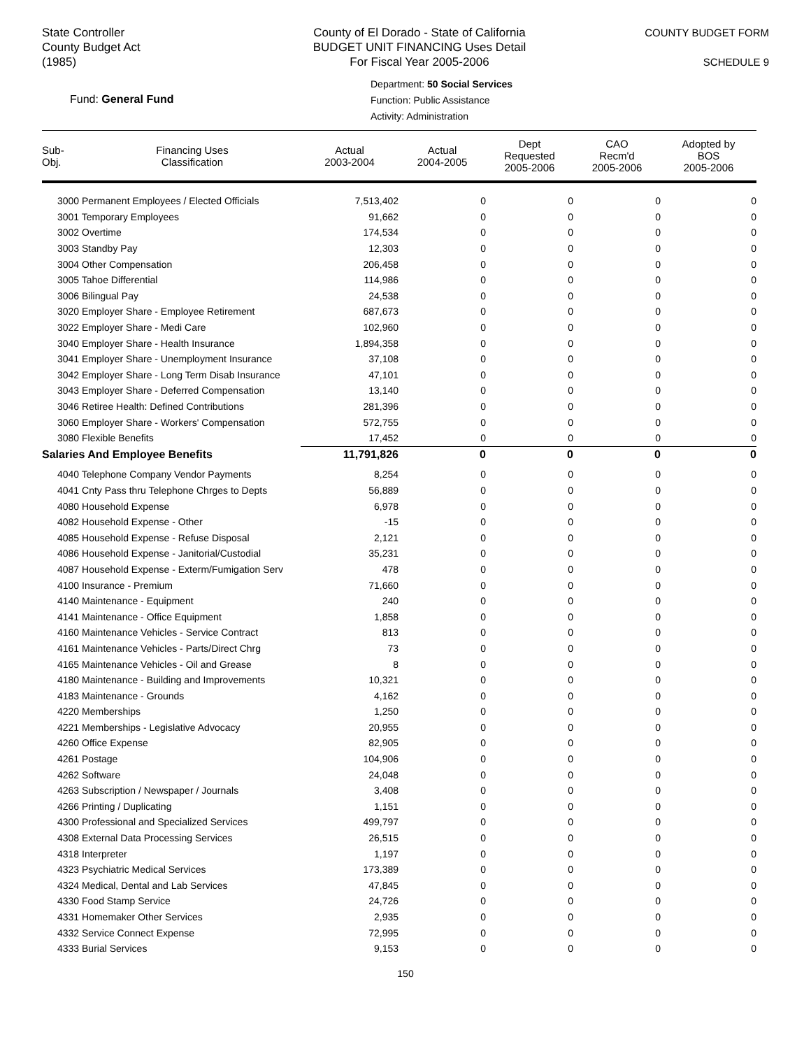State Controller
County Budget Act
(1985)
County of El Dorado - State of California
BUDGET UNIT FINANCING Uses Detail
For Fiscal Year 2005-2006
COUNTY BUDGET FORM
SCHEDULE 9
Fund: General Fund
Department: 50 Social Services
Function: Public Assistance
Activity: Administration
| Sub- Obj. | Financing Uses Classification | Actual 2003-2004 | Actual 2004-2005 | Dept Requested 2005-2006 | CAO Recm'd 2005-2006 | Adopted by BOS 2005-2006 |
| --- | --- | --- | --- | --- | --- | --- |
| 3000 Permanent Employees / Elected Officials | | 7,513,402 | 0 | 0 | 0 | 0 |
| 3001 Temporary Employees | | 91,662 | 0 | 0 | 0 | 0 |
| 3002 Overtime | | 174,534 | 0 | 0 | 0 | 0 |
| 3003 Standby Pay | | 12,303 | 0 | 0 | 0 | 0 |
| 3004 Other Compensation | | 206,458 | 0 | 0 | 0 | 0 |
| 3005 Tahoe Differential | | 114,986 | 0 | 0 | 0 | 0 |
| 3006 Bilingual Pay | | 24,538 | 0 | 0 | 0 | 0 |
| 3020 Employer Share - Employee Retirement | | 687,673 | 0 | 0 | 0 | 0 |
| 3022 Employer Share - Medi Care | | 102,960 | 0 | 0 | 0 | 0 |
| 3040 Employer Share - Health Insurance | | 1,894,358 | 0 | 0 | 0 | 0 |
| 3041 Employer Share - Unemployment Insurance | | 37,108 | 0 | 0 | 0 | 0 |
| 3042 Employer Share - Long Term Disab Insurance | | 47,101 | 0 | 0 | 0 | 0 |
| 3043 Employer Share - Deferred Compensation | | 13,140 | 0 | 0 | 0 | 0 |
| 3046 Retiree Health: Defined Contributions | | 281,396 | 0 | 0 | 0 | 0 |
| 3060 Employer Share - Workers' Compensation | | 572,755 | 0 | 0 | 0 | 0 |
| 3080 Flexible Benefits | | 17,452 | 0 | 0 | 0 | 0 |
| Salaries And Employee Benefits | | 11,791,826 | 0 | 0 | 0 | 0 |
| 4040 Telephone Company Vendor Payments | | 8,254 | 0 | 0 | 0 | 0 |
| 4041 Cnty Pass thru Telephone Chrges to Depts | | 56,889 | 0 | 0 | 0 | 0 |
| 4080 Household Expense | | 6,978 | 0 | 0 | 0 | 0 |
| 4082 Household Expense - Other | | -15 | 0 | 0 | 0 | 0 |
| 4085 Household Expense - Refuse Disposal | | 2,121 | 0 | 0 | 0 | 0 |
| 4086 Household Expense - Janitorial/Custodial | | 35,231 | 0 | 0 | 0 | 0 |
| 4087 Household Expense - Exterm/Fumigation Serv | | 478 | 0 | 0 | 0 | 0 |
| 4100 Insurance - Premium | | 71,660 | 0 | 0 | 0 | 0 |
| 4140 Maintenance - Equipment | | 240 | 0 | 0 | 0 | 0 |
| 4141 Maintenance - Office Equipment | | 1,858 | 0 | 0 | 0 | 0 |
| 4160 Maintenance Vehicles - Service Contract | | 813 | 0 | 0 | 0 | 0 |
| 4161 Maintenance Vehicles - Parts/Direct Chrg | | 73 | 0 | 0 | 0 | 0 |
| 4165 Maintenance Vehicles - Oil and Grease | | 8 | 0 | 0 | 0 | 0 |
| 4180 Maintenance - Building and Improvements | | 10,321 | 0 | 0 | 0 | 0 |
| 4183 Maintenance - Grounds | | 4,162 | 0 | 0 | 0 | 0 |
| 4220 Memberships | | 1,250 | 0 | 0 | 0 | 0 |
| 4221 Memberships - Legislative Advocacy | | 20,955 | 0 | 0 | 0 | 0 |
| 4260 Office Expense | | 82,905 | 0 | 0 | 0 | 0 |
| 4261 Postage | | 104,906 | 0 | 0 | 0 | 0 |
| 4262 Software | | 24,048 | 0 | 0 | 0 | 0 |
| 4263 Subscription / Newspaper / Journals | | 3,408 | 0 | 0 | 0 | 0 |
| 4266 Printing / Duplicating | | 1,151 | 0 | 0 | 0 | 0 |
| 4300 Professional and Specialized Services | | 499,797 | 0 | 0 | 0 | 0 |
| 4308 External Data Processing Services | | 26,515 | 0 | 0 | 0 | 0 |
| 4318 Interpreter | | 1,197 | 0 | 0 | 0 | 0 |
| 4323 Psychiatric Medical Services | | 173,389 | 0 | 0 | 0 | 0 |
| 4324 Medical, Dental and Lab Services | | 47,845 | 0 | 0 | 0 | 0 |
| 4330 Food Stamp Service | | 24,726 | 0 | 0 | 0 | 0 |
| 4331 Homemaker Other Services | | 2,935 | 0 | 0 | 0 | 0 |
| 4332 Service Connect Expense | | 72,995 | 0 | 0 | 0 | 0 |
| 4333 Burial Services | | 9,153 | 0 | 0 | 0 | 0 |
150